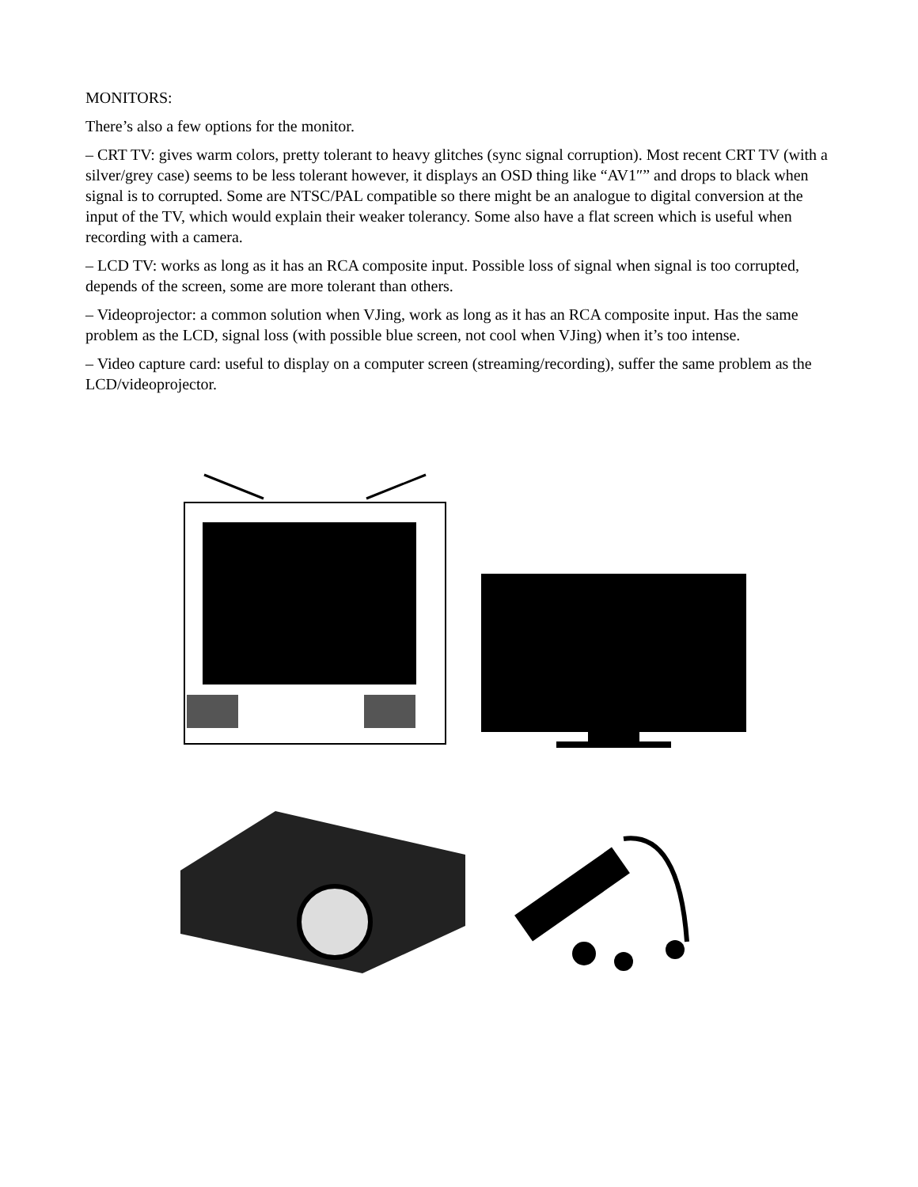MONITORS:
There’s also a few options for the monitor.
– CRT TV: gives warm colors, pretty tolerant to heavy glitches (sync signal corruption). Most recent CRT TV (with a silver/grey case) seems to be less tolerant however, it displays an OSD thing like “AV1″” and drops to black when signal is to corrupted. Some are NTSC/PAL compatible so there might be an analogue to digital conversion at the input of the TV, which would explain their weaker tolerancy. Some also have a flat screen which is useful when recording with a camera.
– LCD TV: works as long as it has an RCA composite input. Possible loss of signal when signal is too corrupted, depends of the screen, some are more tolerant than others.
– Videoprojector: a common solution when VJing, work as long as it has an RCA composite input. Has the same problem as the LCD, signal loss (with possible blue screen, not cool when VJing) when it’s too intense.
– Video capture card: useful to display on a computer screen (streaming/recording), suffer the same problem as the LCD/videoprojector.